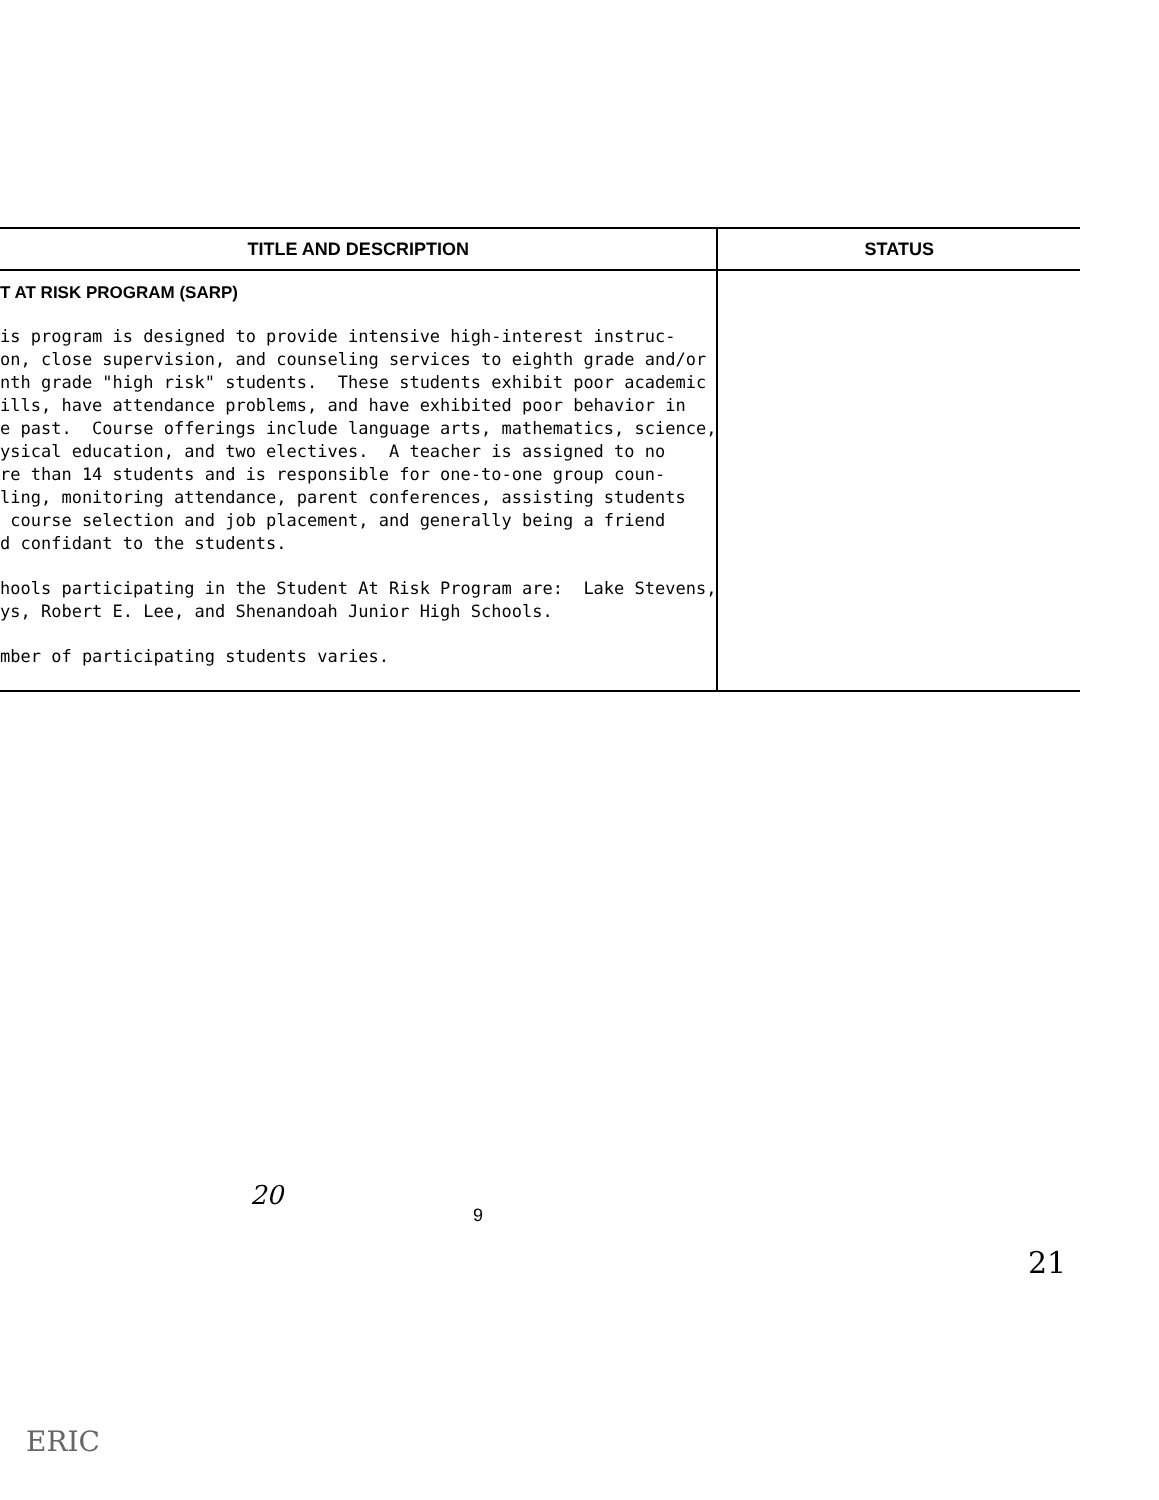| TITLE AND DESCRIPTION | STATUS |
| --- | --- |
| T AT RISK PROGRAM (SARP) is program is designed to provide intensive high-interest instruc- on, close supervision, and counseling services to eighth grade and/or nth grade "high risk" students. These students exhibit poor academic ills, have attendance problems, and have exhibited poor behavior in e past. Course offerings include language arts, mathematics, science, ysical education, and two electives. A teacher is assigned to no re than 14 students and is responsible for one-to-one group coun- ling, monitoring attendance, parent conferences, assisting students course selection and job placement, and generally being a friend d confidant to the students. hools participating in the Student At Risk Program are: Lake Stevens, ys, Robert E. Lee, and Shenandoah Junior High Schools. mber of participating students varies. | |
20
9
21
ERIC